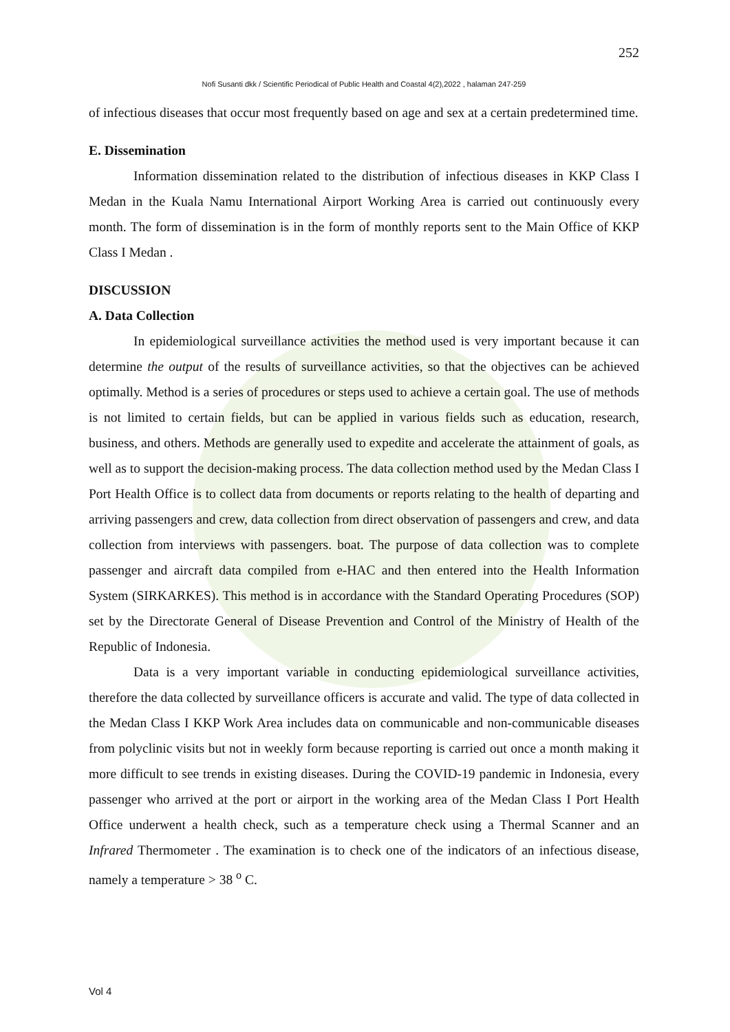252
Nofi Susanti dkk / Scientific Periodical of Public Health and Coastal 4(2),2022 , halaman 247-259
of infectious diseases that occur most frequently based on age and sex at a certain predetermined time.
E. Dissemination
Information dissemination related to the distribution of infectious diseases in KKP Class I Medan in the Kuala Namu International Airport Working Area is carried out continuously every month. The form of dissemination is in the form of monthly reports sent to the Main Office of KKP Class I Medan .
DISCUSSION
A. Data Collection
In epidemiological surveillance activities the method used is very important because it can determine the output of the results of surveillance activities, so that the objectives can be achieved optimally. Method is a series of procedures or steps used to achieve a certain goal. The use of methods is not limited to certain fields, but can be applied in various fields such as education, research, business, and others. Methods are generally used to expedite and accelerate the attainment of goals, as well as to support the decision-making process. The data collection method used by the Medan Class I Port Health Office is to collect data from documents or reports relating to the health of departing and arriving passengers and crew, data collection from direct observation of passengers and crew, and data collection from interviews with passengers. boat. The purpose of data collection was to complete passenger and aircraft data compiled from e-HAC and then entered into the Health Information System (SIRKARKES). This method is in accordance with the Standard Operating Procedures (SOP) set by the Directorate General of Disease Prevention and Control of the Ministry of Health of the Republic of Indonesia.
Data is a very important variable in conducting epidemiological surveillance activities, therefore the data collected by surveillance officers is accurate and valid. The type of data collected in the Medan Class I KKP Work Area includes data on communicable and non-communicable diseases from polyclinic visits but not in weekly form because reporting is carried out once a month making it more difficult to see trends in existing diseases. During the COVID-19 pandemic in Indonesia, every passenger who arrived at the port or airport in the working area of the Medan Class I Port Health Office underwent a health check, such as a temperature check using a Thermal Scanner and an Infrared Thermometer . The examination is to check one of the indicators of an infectious disease, namely a temperature > 38 <sup>o</sup> C.
Vol 4